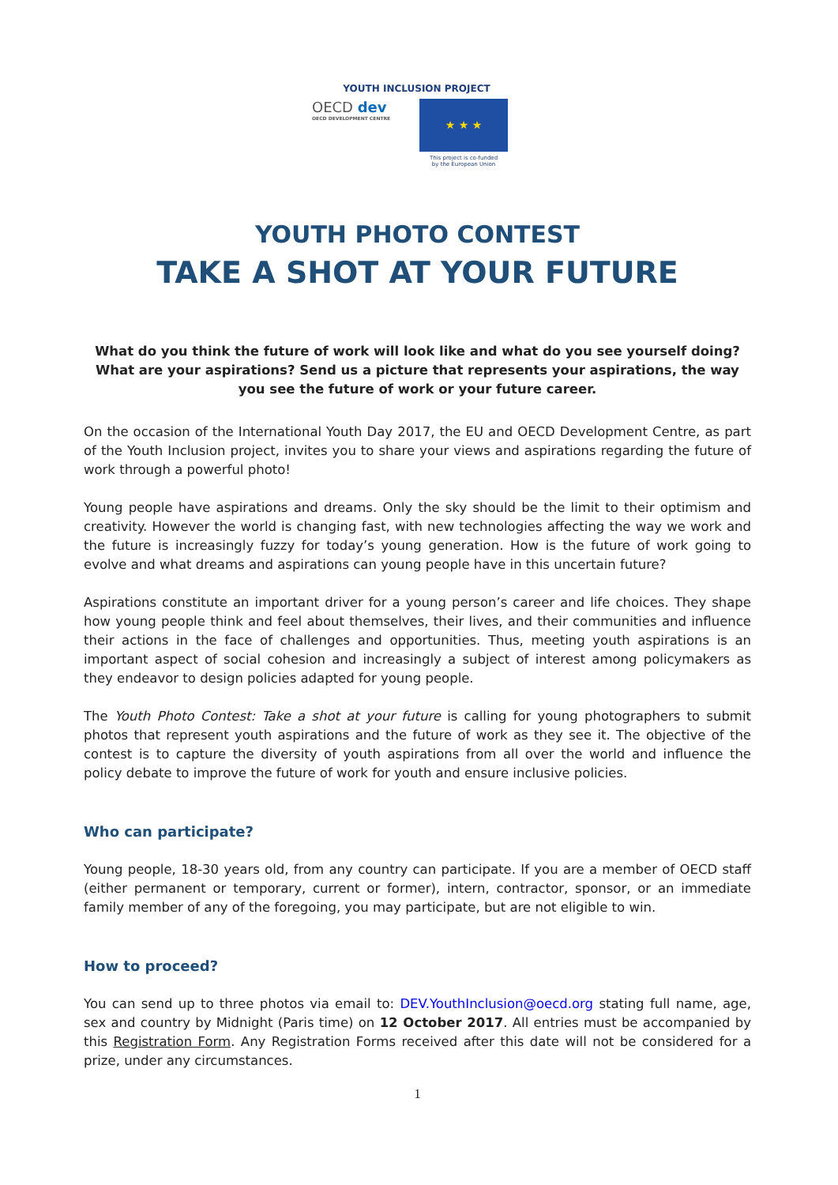YOUTH INCLUSION PROJECT
OECD dev
OECD DEVELOPMENT CENTRE
★ ★ ★
This project is co-funded
by the European Union
YOUTH PHOTO CONTEST
TAKE A SHOT AT YOUR FUTURE
What do you think the future of work will look like and what do you see yourself doing? What are your aspirations? Send us a picture that represents your aspirations, the way you see the future of work or your future career.
On the occasion of the International Youth Day 2017, the EU and OECD Development Centre, as part of the Youth Inclusion project, invites you to share your views and aspirations regarding the future of work through a powerful photo!
Young people have aspirations and dreams. Only the sky should be the limit to their optimism and creativity. However the world is changing fast, with new technologies affecting the way we work and the future is increasingly fuzzy for today’s young generation. How is the future of work going to evolve and what dreams and aspirations can young people have in this uncertain future?
Aspirations constitute an important driver for a young person’s career and life choices. They shape how young people think and feel about themselves, their lives, and their communities and influence their actions in the face of challenges and opportunities. Thus, meeting youth aspirations is an important aspect of social cohesion and increasingly a subject of interest among policymakers as they endeavor to design policies adapted for young people.
The Youth Photo Contest: Take a shot at your future is calling for young photographers to submit photos that represent youth aspirations and the future of work as they see it. The objective of the contest is to capture the diversity of youth aspirations from all over the world and influence the policy debate to improve the future of work for youth and ensure inclusive policies.
Who can participate?
Young people, 18-30 years old, from any country can participate. If you are a member of OECD staff (either permanent or temporary, current or former), intern, contractor, sponsor, or an immediate family member of any of the foregoing, you may participate, but are not eligible to win.
How to proceed?
You can send up to three photos via email to: DEV.YouthInclusion@oecd.org stating full name, age, sex and country by Midnight (Paris time) on 12 October 2017. All entries must be accompanied by this Registration Form. Any Registration Forms received after this date will not be considered for a prize, under any circumstances.
1